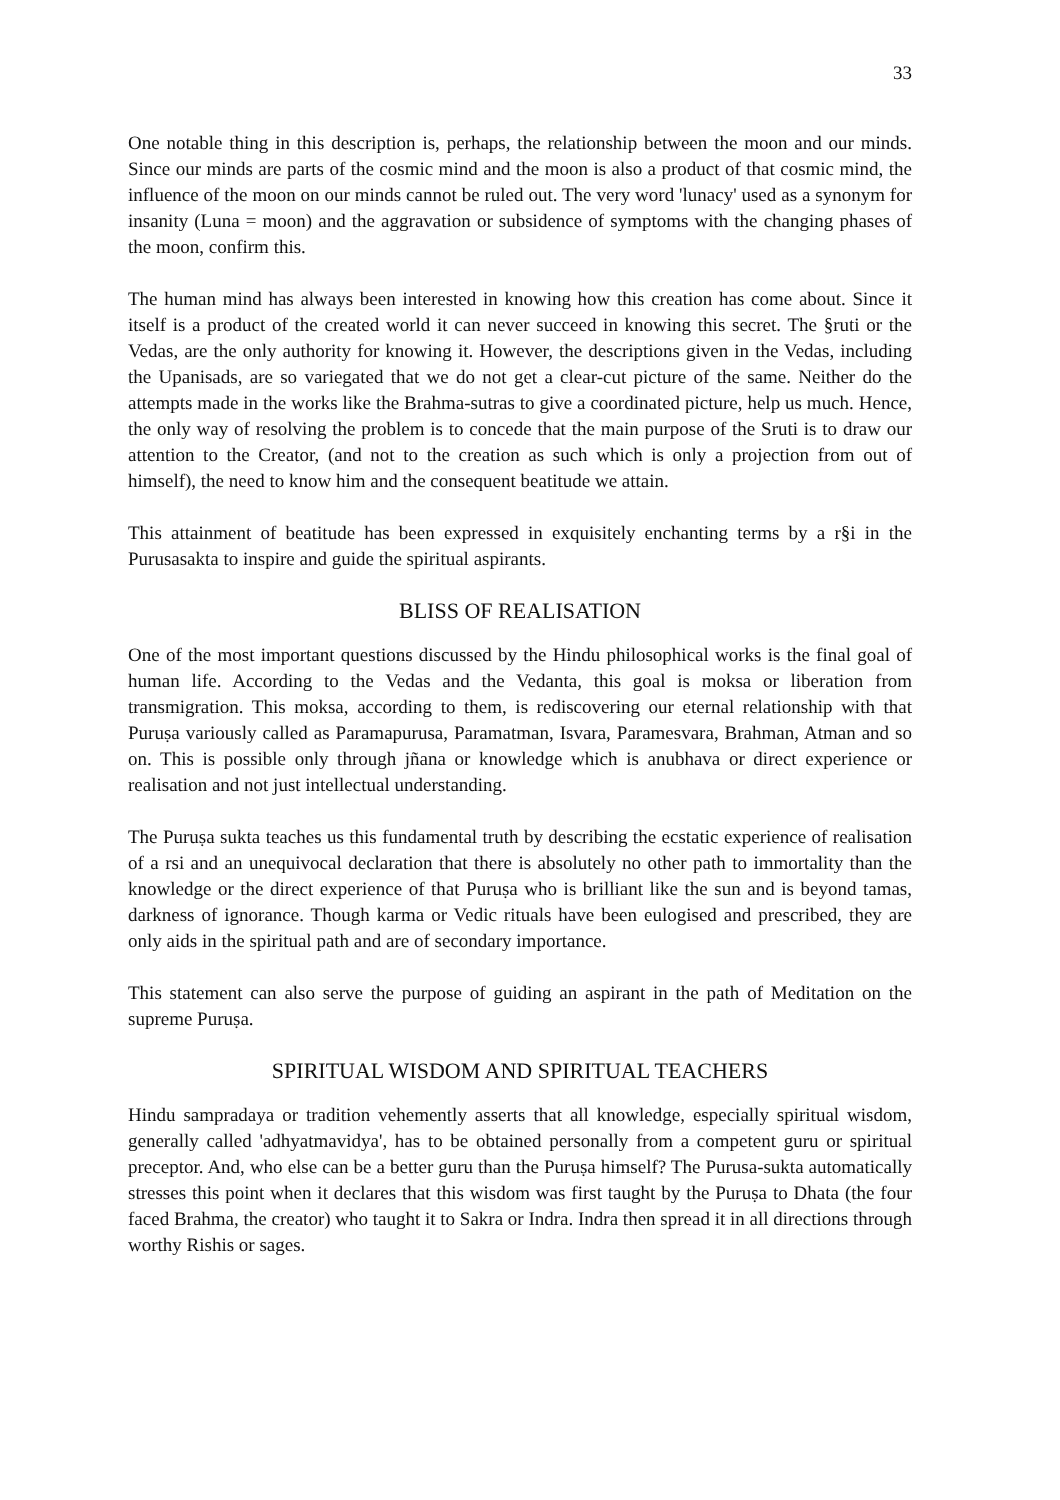33
One notable thing in this description is, perhaps, the relationship between the moon and our minds. Since our minds are parts of the cosmic mind and the moon is also a product of that cosmic mind, the influence of the moon on our minds cannot be ruled out. The very word 'lunacy' used as a synonym for insanity (Luna = moon) and the aggravation or subsidence of symptoms with the changing phases of the moon, confirm this.
The human mind has always been interested in knowing how this creation has come about. Since it itself is a product of the created world it can never succeed in knowing this secret. The §ruti or the Vedas, are the only authority for knowing it. However, the descriptions given in the Vedas, including the Upanisads, are so variegated that we do not get a clear-cut picture of the same. Neither do the attempts made in the works like the Brahma-sutras to give a coordinated picture, help us much. Hence, the only way of resolving the problem is to concede that the main purpose of the Sruti is to draw our attention to the Creator, (and not to the creation as such which is only a projection from out of himself), the need to know him and the consequent beatitude we attain.
This attainment of beatitude has been expressed in exquisitely enchanting terms by a r§i in the Purusasakta to inspire and guide the spiritual aspirants.
BLISS OF REALISATION
One of the most important questions discussed by the Hindu philosophical works is the final goal of human life. According to the Vedas and the Vedanta, this goal is moksa or liberation from transmigration. This moksa, according to them, is rediscovering our eternal relationship with that Puruṣa variously called as Paramapurusa, Paramatman, Isvara, Paramesvara, Brahman, Atman and so on. This is possible only through jñana or knowledge which is anubhava or direct experience or realisation and not just intellectual understanding.
The Puruṣa sukta teaches us this fundamental truth by describing the ecstatic experience of realisation of a rsi and an unequivocal declaration that there is absolutely no other path to immortality than the knowledge or the direct experience of that Puruṣa who is brilliant like the sun and is beyond tamas, darkness of ignorance. Though karma or Vedic rituals have been eulogised and prescribed, they are only aids in the spiritual path and are of secondary importance.
This statement can also serve the purpose of guiding an aspirant in the path of Meditation on the supreme Puruṣa.
SPIRITUAL WISDOM AND SPIRITUAL TEACHERS
Hindu sampradaya or tradition vehemently asserts that all knowledge, especially spiritual wisdom, generally called 'adhyatmavidya', has to be obtained personally from a competent guru or spiritual preceptor. And, who else can be a better guru than the Puruṣa himself? The Purusa-sukta automatically stresses this point when it declares that this wisdom was first taught by the Puruṣa to Dhata (the four faced Brahma, the creator) who taught it to Sakra or Indra. Indra then spread it in all directions through worthy Rishis or sages.